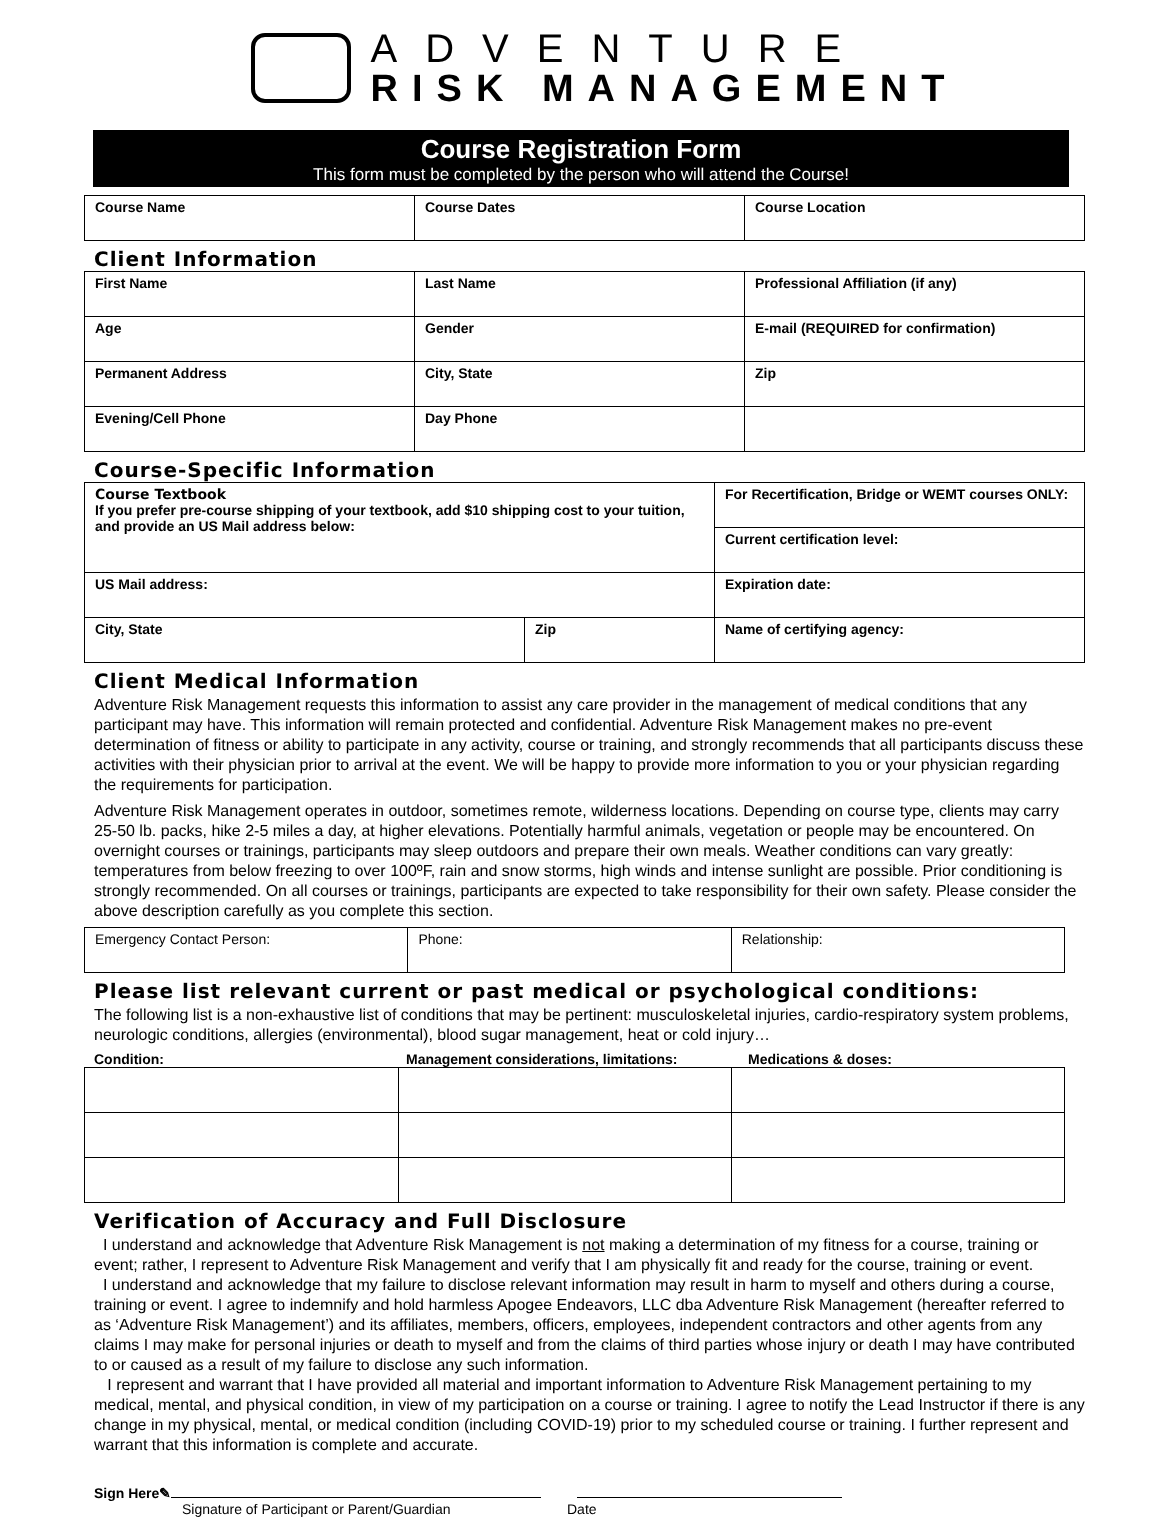ADVENTURE
RISK MANAGEMENT
Course Registration Form
This form must be completed by the person who will attend the Course!
| Course Name | Course Dates | Course Location |
Client Information
| First Name | Last Name | Professional Affiliation (if any) |
| Age | Gender | E-mail (REQUIRED for confirmation) |
| Permanent Address | City, State | Zip |
| Evening/Cell Phone | Day Phone | |
Course-Specific Information
| Course Textbook If you prefer pre-course shipping of your textbook, add $10 shipping cost to your tuition, and provide an US Mail address below: | | For Recertification, Bridge or WEMT courses ONLY: |
| | | Current certification level: |
| US Mail address: | | Expiration date: |
| City, State | Zip | Name of certifying agency: |
Client Medical Information
Adventure Risk Management requests this information to assist any care provider in the management of medical conditions that any participant may have. This information will remain protected and confidential. Adventure Risk Management makes no pre-event determination of fitness or ability to participate in any activity, course or training, and strongly recommends that all participants discuss these activities with their physician prior to arrival at the event. We will be happy to provide more information to you or your physician regarding the requirements for participation.
Adventure Risk Management operates in outdoor, sometimes remote, wilderness locations. Depending on course type, clients may carry 25-50 lb. packs, hike 2-5 miles a day, at higher elevations. Potentially harmful animals, vegetation or people may be encountered. On overnight courses or trainings, participants may sleep outdoors and prepare their own meals. Weather conditions can vary greatly: temperatures from below freezing to over 100ºF, rain and snow storms, high winds and intense sunlight are possible. Prior conditioning is strongly recommended. On all courses or trainings, participants are expected to take responsibility for their own safety. Please consider the above description carefully as you complete this section.
| Emergency Contact Person: | Phone: | Relationship: |
Please list relevant current or past medical or psychological conditions:
The following list is a non-exhaustive list of conditions that may be pertinent: musculoskeletal injuries, cardio-respiratory system problems, neurologic conditions, allergies (environmental), blood sugar management, heat or cold injury…
Condition: Management considerations, limitations: Medications & doses:
Verification of Accuracy and Full Disclosure
I understand and acknowledge that Adventure Risk Management is not making a determination of my fitness for a course, training or event; rather, I represent to Adventure Risk Management and verify that I am physically fit and ready for the course, training or event.
I understand and acknowledge that my failure to disclose relevant information may result in harm to myself and others during a course, training or event. I agree to indemnify and hold harmless Apogee Endeavors, LLC dba Adventure Risk Management (hereafter referred to as ‘Adventure Risk Management’) and its affiliates, members, officers, employees, independent contractors and other agents from any claims I may make for personal injuries or death to myself and from the claims of third parties whose injury or death I may have contributed to or caused as a result of my failure to disclose any such information.
I represent and warrant that I have provided all material and important information to Adventure Risk Management pertaining to my medical, mental, and physical condition, in view of my participation on a course or training. I agree to notify the Lead Instructor if there is any change in my physical, mental, or medical condition (including COVID-19) prior to my scheduled course or training. I further represent and warrant that this information is complete and accurate.
Sign Here✎
Signature of Participant or Parent/Guardian Date